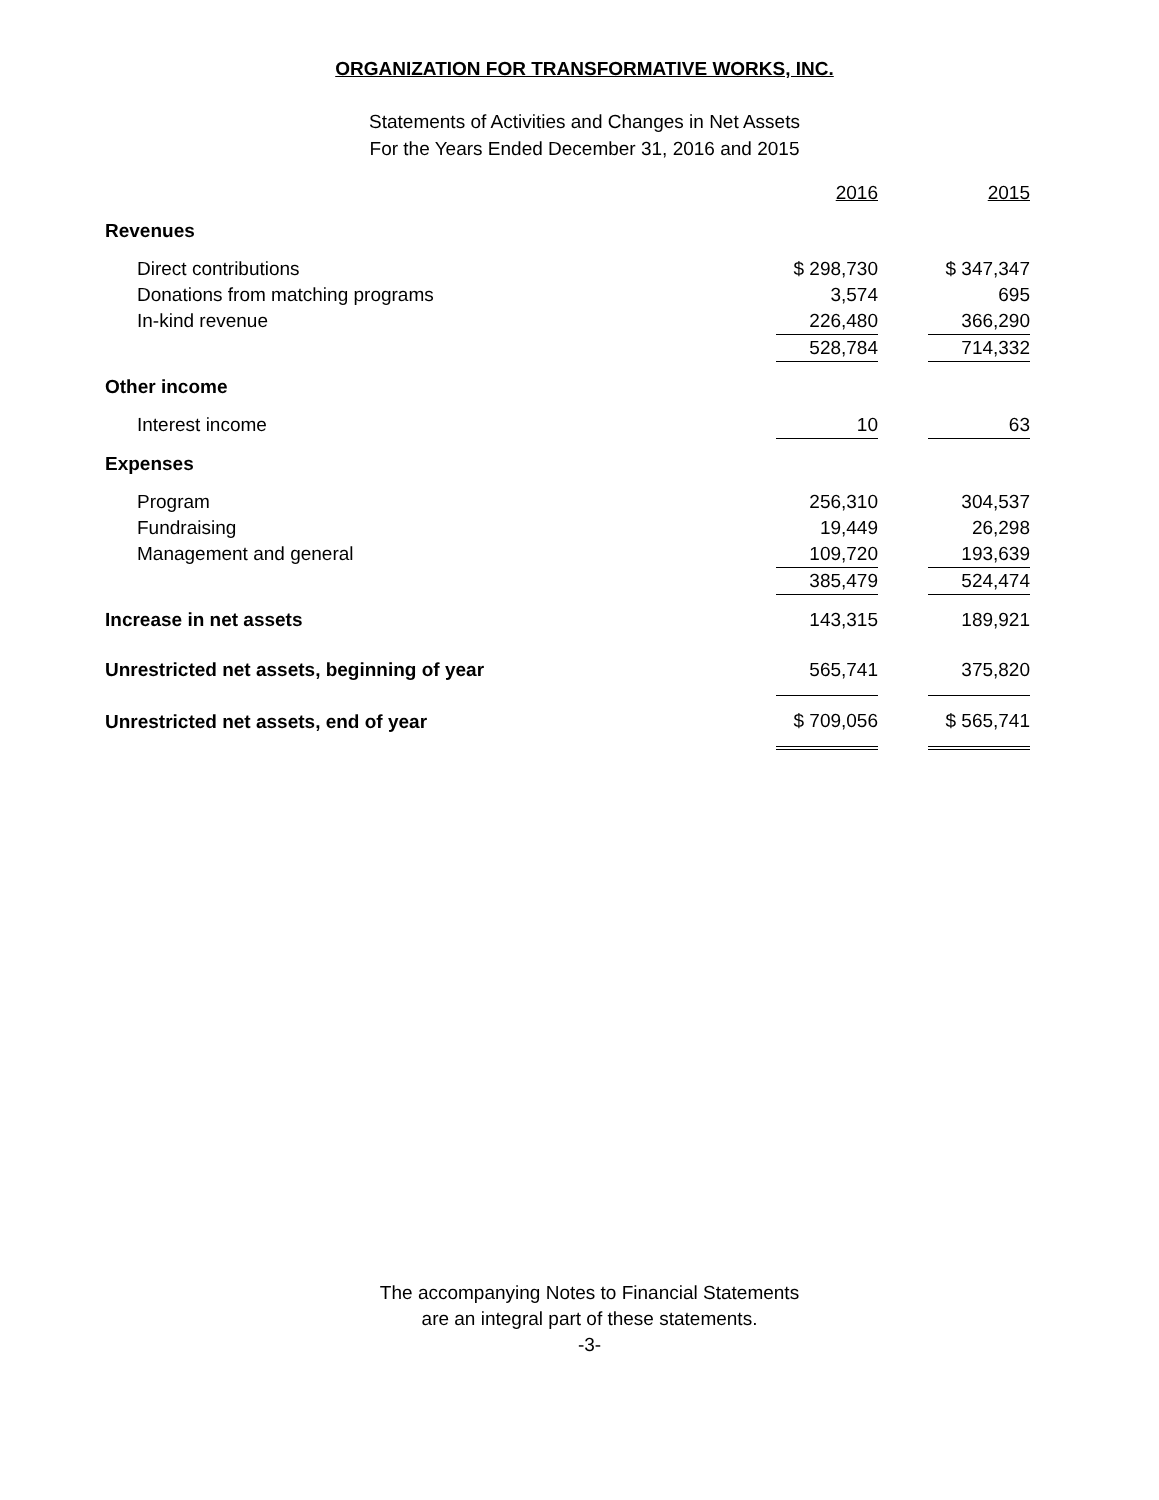ORGANIZATION FOR TRANSFORMATIVE WORKS, INC.
Statements of Activities and Changes in Net Assets
For the Years Ended December 31, 2016 and 2015
| | 2016 | | 2015 |
| --- | --- | --- | --- |
| Revenues | | | |
| Direct contributions | $ 298,730 | | $ 347,347 |
| Donations from matching programs | 3,574 | | 695 |
| In-kind revenue | 226,480 | | 366,290 |
| | 528,784 | | 714,332 |
| Other income | | | |
| Interest income | 10 | | 63 |
| Expenses | | | |
| Program | 256,310 | | 304,537 |
| Fundraising | 19,449 | | 26,298 |
| Management and general | 109,720 | | 193,639 |
| | 385,479 | | 524,474 |
| Increase in net assets | 143,315 | | 189,921 |
| Unrestricted net assets, beginning of year | 565,741 | | 375,820 |
| Unrestricted net assets, end of year | $ 709,056 | | $ 565,741 |
The accompanying Notes to Financial Statements
are an integral part of these statements.
-3-